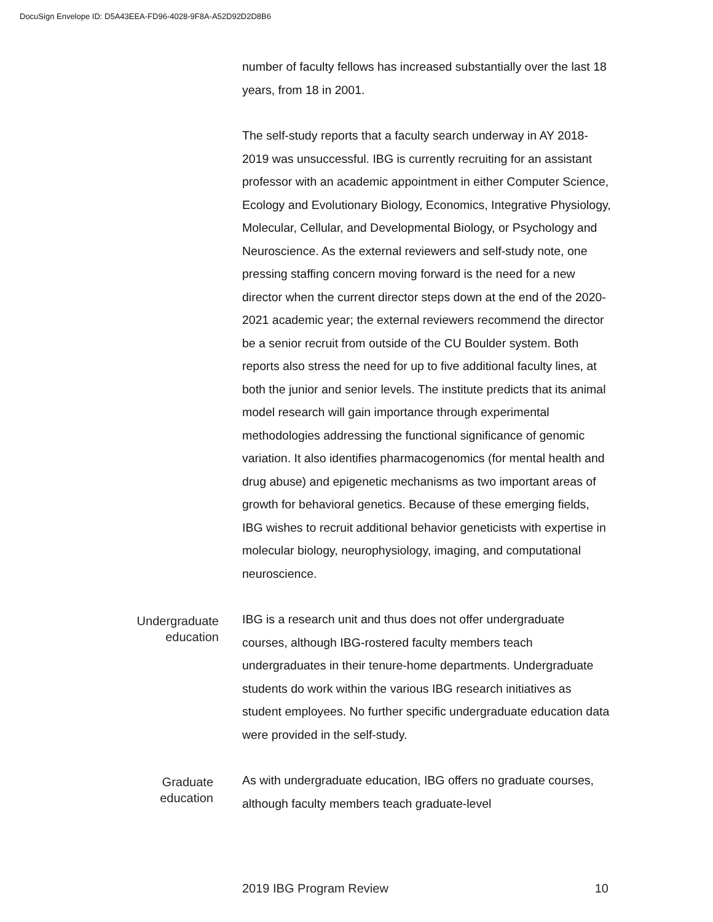DocuSign Envelope ID: D5A43EEA-FD96-4028-9F8A-A52D92D2D8B6
number of faculty fellows has increased substantially over the last 18 years, from 18 in 2001.
The self-study reports that a faculty search underway in AY 2018-2019 was unsuccessful. IBG is currently recruiting for an assistant professor with an academic appointment in either Computer Science, Ecology and Evolutionary Biology, Economics, Integrative Physiology, Molecular, Cellular, and Developmental Biology, or Psychology and Neuroscience. As the external reviewers and self-study note, one pressing staffing concern moving forward is the need for a new director when the current director steps down at the end of the 2020-2021 academic year; the external reviewers recommend the director be a senior recruit from outside of the CU Boulder system. Both reports also stress the need for up to five additional faculty lines, at both the junior and senior levels. The institute predicts that its animal model research will gain importance through experimental methodologies addressing the functional significance of genomic variation. It also identifies pharmacogenomics (for mental health and drug abuse) and epigenetic mechanisms as two important areas of growth for behavioral genetics. Because of these emerging fields, IBG wishes to recruit additional behavior geneticists with expertise in molecular biology, neurophysiology, imaging, and computational neuroscience.
Undergraduate
education
IBG is a research unit and thus does not offer undergraduate courses, although IBG-rostered faculty members teach undergraduates in their tenure-home departments. Undergraduate students do work within the various IBG research initiatives as student employees. No further specific undergraduate education data were provided in the self-study.
Graduate
education
As with undergraduate education, IBG offers no graduate courses, although faculty members teach graduate-level
2019 IBG Program Review 10